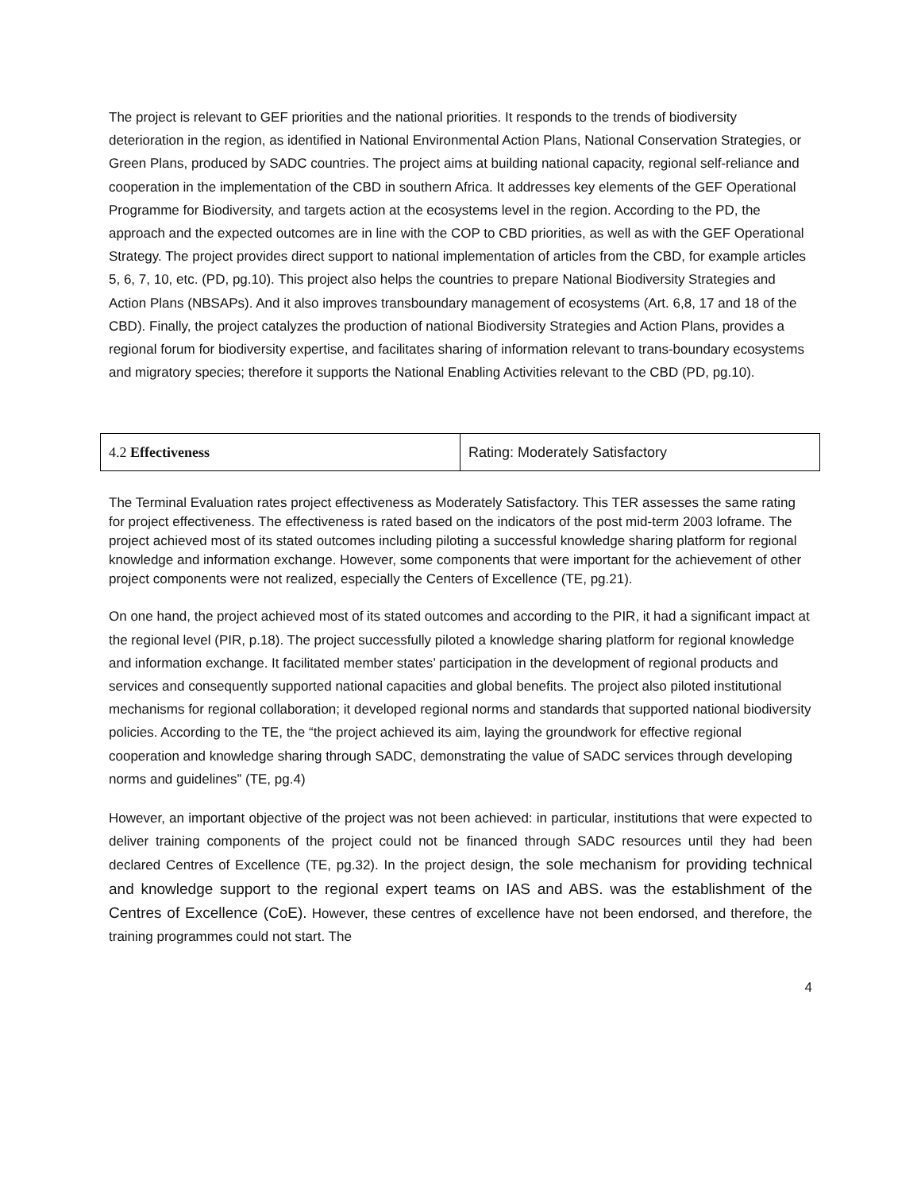The project is relevant to GEF priorities and the national priorities. It responds to the trends of biodiversity deterioration in the region, as identified in National Environmental Action Plans, National Conservation Strategies, or Green Plans, produced by SADC countries. The project aims at building national capacity, regional self-reliance and cooperation in the implementation of the CBD in southern Africa. It addresses key elements of the GEF Operational Programme for Biodiversity, and targets action at the ecosystems level in the region. According to the PD, the approach and the expected outcomes are in line with the COP to CBD priorities, as well as with the GEF Operational Strategy. The project provides direct support to national implementation of articles from the CBD, for example articles 5, 6, 7, 10, etc. (PD, pg.10). This project also helps the countries to prepare National Biodiversity Strategies and Action Plans (NBSAPs). And it also improves transboundary management of ecosystems (Art. 6,8, 17 and 18 of the CBD). Finally, the project catalyzes the production of national Biodiversity Strategies and Action Plans, provides a regional forum for biodiversity expertise, and facilitates sharing of information relevant to trans-boundary ecosystems and migratory species; therefore it supports the National Enabling Activities relevant to the CBD (PD, pg.10).
| 4.2 Effectiveness | Rating: Moderately Satisfactory |
The Terminal Evaluation rates project effectiveness as Moderately Satisfactory. This TER assesses the same rating for project effectiveness. The effectiveness is rated based on the indicators of the post mid-term 2003 loframe. The project achieved most of its stated outcomes including piloting a successful knowledge sharing platform for regional knowledge and information exchange. However, some components that were important for the achievement of other project components were not realized, especially the Centers of Excellence (TE, pg.21).
On one hand, the project achieved most of its stated outcomes and according to the PIR, it had a significant impact at the regional level (PIR, p.18). The project successfully piloted a knowledge sharing platform for regional knowledge and information exchange. It facilitated member states’ participation in the development of regional products and services and consequently supported national capacities and global benefits. The project also piloted institutional mechanisms for regional collaboration; it developed regional norms and standards that supported national biodiversity policies. According to the TE, the “the project achieved its aim, laying the groundwork for effective regional cooperation and knowledge sharing through SADC, demonstrating the value of SADC services through developing norms and guidelines” (TE, pg.4)
However, an important objective of the project was not been achieved: in particular, institutions that were expected to deliver training components of the project could not be financed through SADC resources until they had been declared Centres of Excellence (TE, pg.32). In the project design, the sole mechanism for providing technical and knowledge support to the regional expert teams on IAS and ABS. was the establishment of the Centres of Excellence (CoE). However, these centres of excellence have not been endorsed, and therefore, the training programmes could not start. The
4